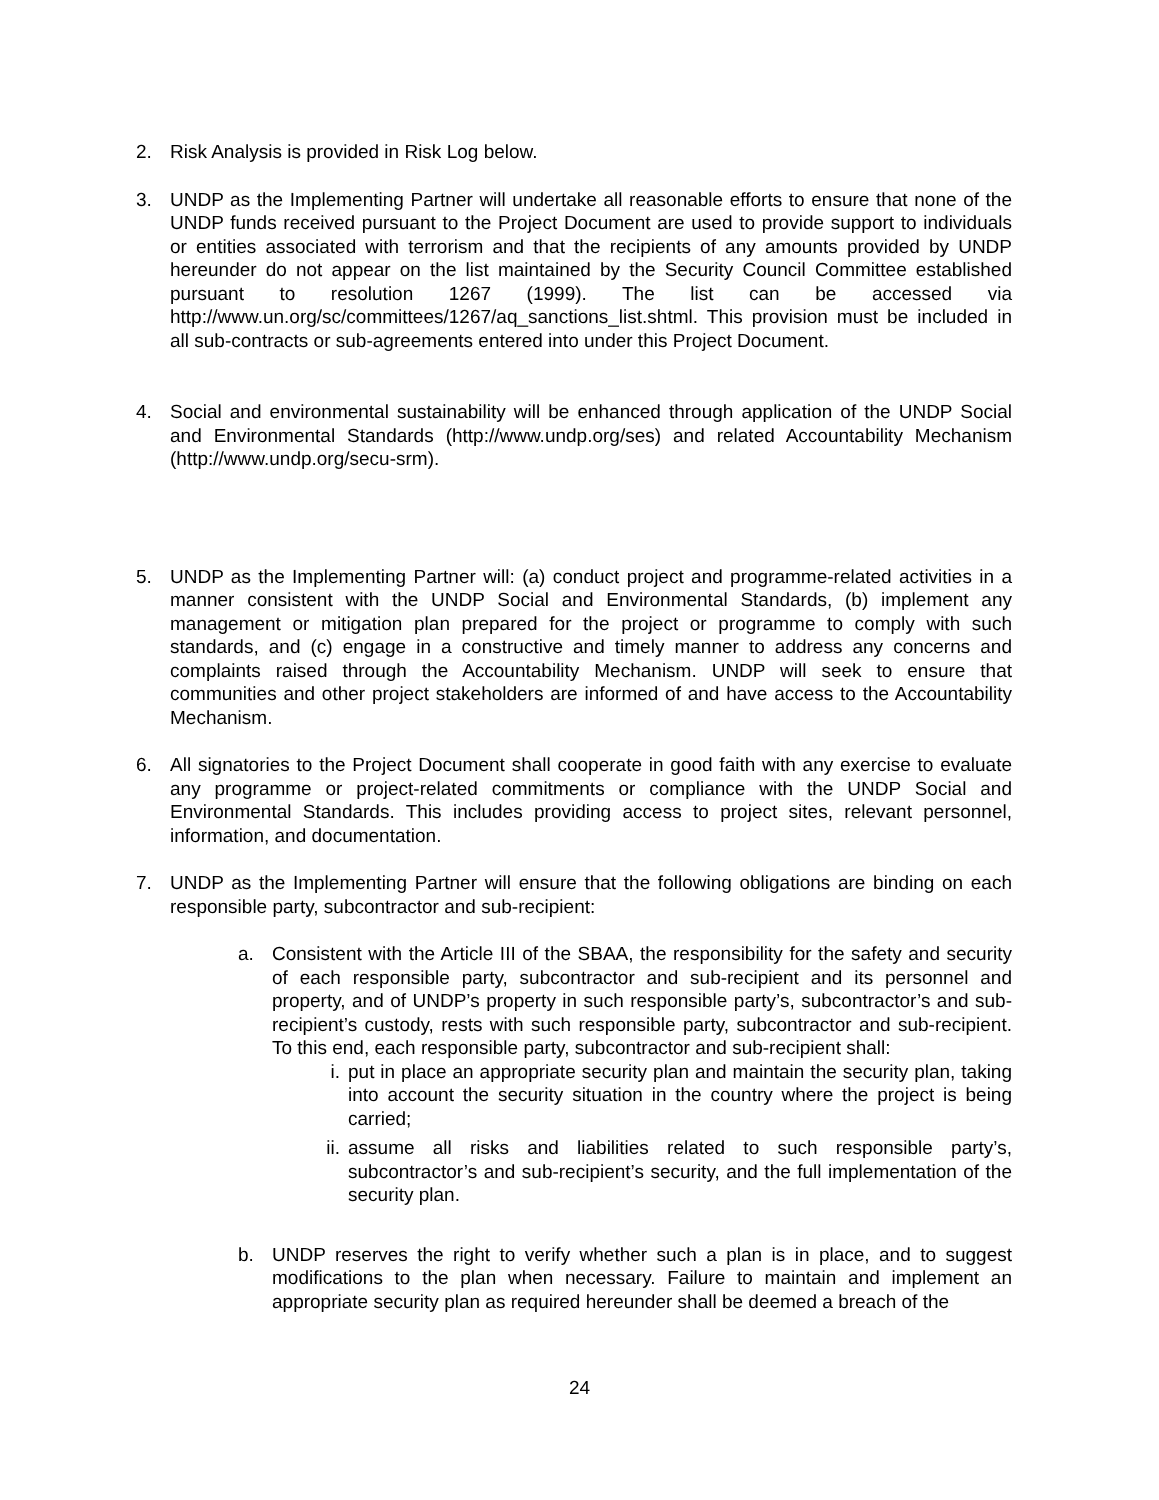2. Risk Analysis is provided in Risk Log below.
3. UNDP as the Implementing Partner will undertake all reasonable efforts to ensure that none of the UNDP funds received pursuant to the Project Document are used to provide support to individuals or entities associated with terrorism and that the recipients of any amounts provided by UNDP hereunder do not appear on the list maintained by the Security Council Committee established pursuant to resolution 1267 (1999). The list can be accessed via http://www.un.org/sc/committees/1267/aq_sanctions_list.shtml. This provision must be included in all sub-contracts or sub-agreements entered into under this Project Document.
4. Social and environmental sustainability will be enhanced through application of the UNDP Social and Environmental Standards (http://www.undp.org/ses) and related Accountability Mechanism (http://www.undp.org/secu-srm).
5. UNDP as the Implementing Partner will: (a) conduct project and programme-related activities in a manner consistent with the UNDP Social and Environmental Standards, (b) implement any management or mitigation plan prepared for the project or programme to comply with such standards, and (c) engage in a constructive and timely manner to address any concerns and complaints raised through the Accountability Mechanism. UNDP will seek to ensure that communities and other project stakeholders are informed of and have access to the Accountability Mechanism.
6. All signatories to the Project Document shall cooperate in good faith with any exercise to evaluate any programme or project-related commitments or compliance with the UNDP Social and Environmental Standards. This includes providing access to project sites, relevant personnel, information, and documentation.
7. UNDP as the Implementing Partner will ensure that the following obligations are binding on each responsible party, subcontractor and sub-recipient:
a. Consistent with the Article III of the SBAA, the responsibility for the safety and security of each responsible party, subcontractor and sub-recipient and its personnel and property, and of UNDP’s property in such responsible party’s, subcontractor’s and sub-recipient’s custody, rests with such responsible party, subcontractor and sub-recipient. To this end, each responsible party, subcontractor and sub-recipient shall:
i. put in place an appropriate security plan and maintain the security plan, taking into account the security situation in the country where the project is being carried;
ii.
assume all risks and liabilities related to such responsible party’s, subcontractor’s and sub-recipient’s security, and the full implementation of the security plan.
b. UNDP reserves the right to verify whether such a plan is in place, and to suggest modifications to the plan when necessary. Failure to maintain and implement an appropriate security plan as required hereunder shall be deemed a breach of the
24